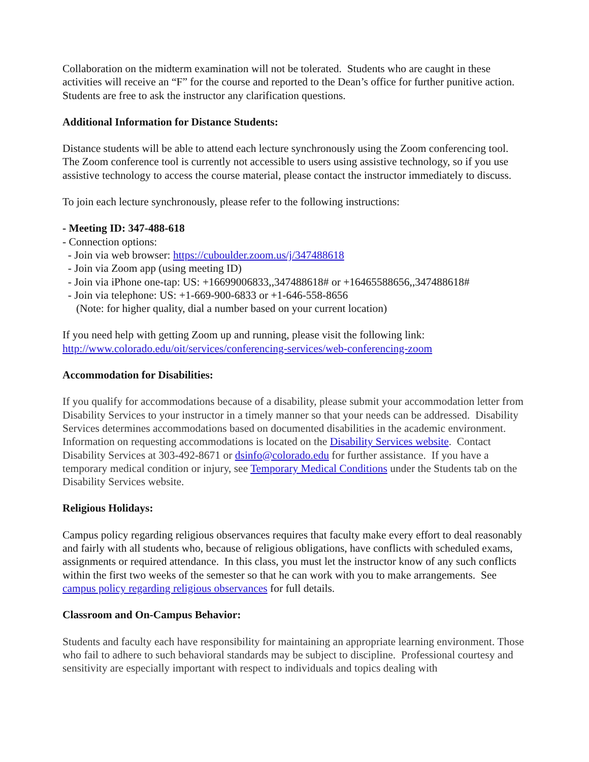Collaboration on the midterm examination will not be tolerated. Students who are caught in these activities will receive an “F” for the course and reported to the Dean’s office for further punitive action. Students are free to ask the instructor any clarification questions.
Additional Information for Distance Students:
Distance students will be able to attend each lecture synchronously using the Zoom conferencing tool. The Zoom conference tool is currently not accessible to users using assistive technology, so if you use assistive technology to access the course material, please contact the instructor immediately to discuss.
To join each lecture synchronously, please refer to the following instructions:
- Meeting ID: 347-488-618
- Connection options:
- Join via web browser: https://cuboulder.zoom.us/j/347488618
- Join via Zoom app (using meeting ID)
- Join via iPhone one-tap: US: +16699006833,,347488618# or +16465588656,,347488618#
- Join via telephone: US: +1-669-900-6833 or +1-646-558-8656
(Note: for higher quality, dial a number based on your current location)
If you need help with getting Zoom up and running, please visit the following link:
http://www.colorado.edu/oit/services/conferencing-services/web-conferencing-zoom
Accommodation for Disabilities:
If you qualify for accommodations because of a disability, please submit your accommodation letter from Disability Services to your instructor in a timely manner so that your needs can be addressed. Disability Services determines accommodations based on documented disabilities in the academic environment. Information on requesting accommodations is located on the Disability Services website. Contact Disability Services at 303-492-8671 or dsinfo@colorado.edu for further assistance. If you have a temporary medical condition or injury, see Temporary Medical Conditions under the Students tab on the Disability Services website.
Religious Holidays:
Campus policy regarding religious observances requires that faculty make every effort to deal reasonably and fairly with all students who, because of religious obligations, have conflicts with scheduled exams, assignments or required attendance. In this class, you must let the instructor know of any such conflicts within the first two weeks of the semester so that he can work with you to make arrangements. See campus policy regarding religious observances for full details.
Classroom and On-Campus Behavior:
Students and faculty each have responsibility for maintaining an appropriate learning environment. Those who fail to adhere to such behavioral standards may be subject to discipline. Professional courtesy and sensitivity are especially important with respect to individuals and topics dealing with